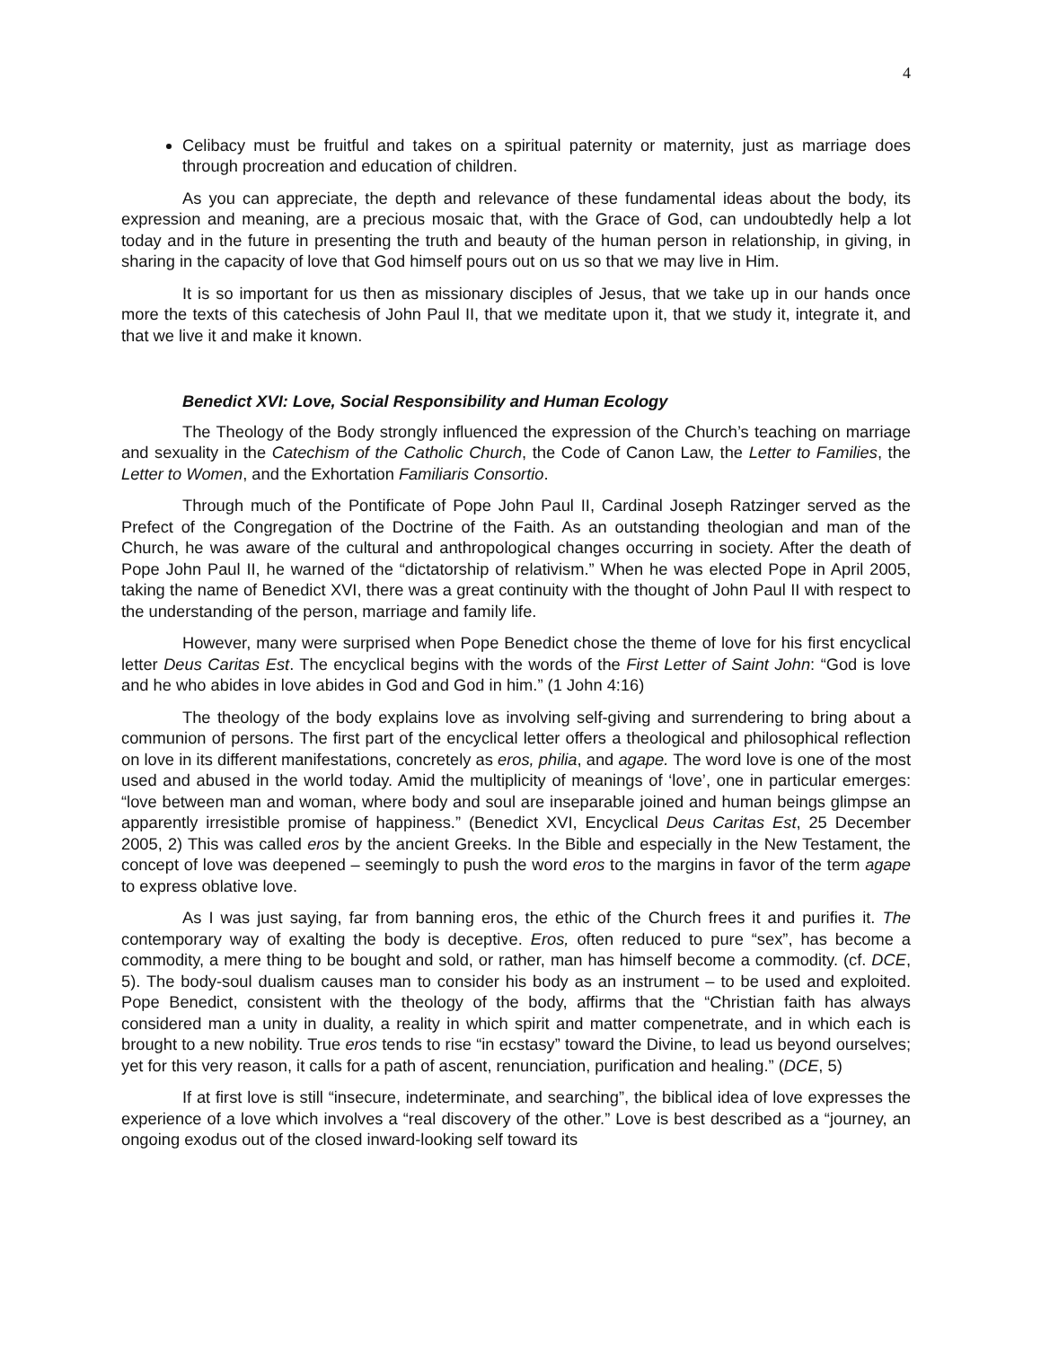4
Celibacy must be fruitful and takes on a spiritual paternity or maternity, just as marriage does through procreation and education of children.
As you can appreciate, the depth and relevance of these fundamental ideas about the body, its expression and meaning, are a precious mosaic that, with the Grace of God, can undoubtedly help a lot today and in the future in presenting the truth and beauty of the human person in relationship, in giving, in sharing in the capacity of love that God himself pours out on us so that we may live in Him.
It is so important for us then as missionary disciples of Jesus, that we take up in our hands once more the texts of this catechesis of John Paul II, that we meditate upon it, that we study it, integrate it, and that we live it and make it known.
Benedict XVI: Love, Social Responsibility and Human Ecology
The Theology of the Body strongly influenced the expression of the Church’s teaching on marriage and sexuality in the Catechism of the Catholic Church, the Code of Canon Law, the Letter to Families, the Letter to Women, and the Exhortation Familiaris Consortio.
Through much of the Pontificate of Pope John Paul II, Cardinal Joseph Ratzinger served as the Prefect of the Congregation of the Doctrine of the Faith. As an outstanding theologian and man of the Church, he was aware of the cultural and anthropological changes occurring in society. After the death of Pope John Paul II, he warned of the “dictatorship of relativism.” When he was elected Pope in April 2005, taking the name of Benedict XVI, there was a great continuity with the thought of John Paul II with respect to the understanding of the person, marriage and family life.
However, many were surprised when Pope Benedict chose the theme of love for his first encyclical letter Deus Caritas Est. The encyclical begins with the words of the First Letter of Saint John: “God is love and he who abides in love abides in God and God in him.” (1 John 4:16)
The theology of the body explains love as involving self-giving and surrendering to bring about a communion of persons. The first part of the encyclical letter offers a theological and philosophical reflection on love in its different manifestations, concretely as eros, philia, and agape. The word love is one of the most used and abused in the world today. Amid the multiplicity of meanings of ‘love’, one in particular emerges: “love between man and woman, where body and soul are inseparable joined and human beings glimpse an apparently irresistible promise of happiness.” (Benedict XVI, Encyclical Deus Caritas Est, 25 December 2005, 2) This was called eros by the ancient Greeks. In the Bible and especially in the New Testament, the concept of love was deepened – seemingly to push the word eros to the margins in favor of the term agape to express oblative love.
As I was just saying, far from banning eros, the ethic of the Church frees it and purifies it. The contemporary way of exalting the body is deceptive. Eros, often reduced to pure “sex”, has become a commodity, a mere thing to be bought and sold, or rather, man has himself become a commodity. (cf. DCE, 5). The body-soul dualism causes man to consider his body as an instrument – to be used and exploited. Pope Benedict, consistent with the theology of the body, affirms that the “Christian faith has always considered man a unity in duality, a reality in which spirit and matter compenetrate, and in which each is brought to a new nobility. True eros tends to rise “in ecstasy” toward the Divine, to lead us beyond ourselves; yet for this very reason, it calls for a path of ascent, renunciation, purification and healing.” (DCE, 5)
If at first love is still “insecure, indeterminate, and searching”, the biblical idea of love expresses the experience of a love which involves a “real discovery of the other.” Love is best described as a “journey, an ongoing exodus out of the closed inward-looking self toward its